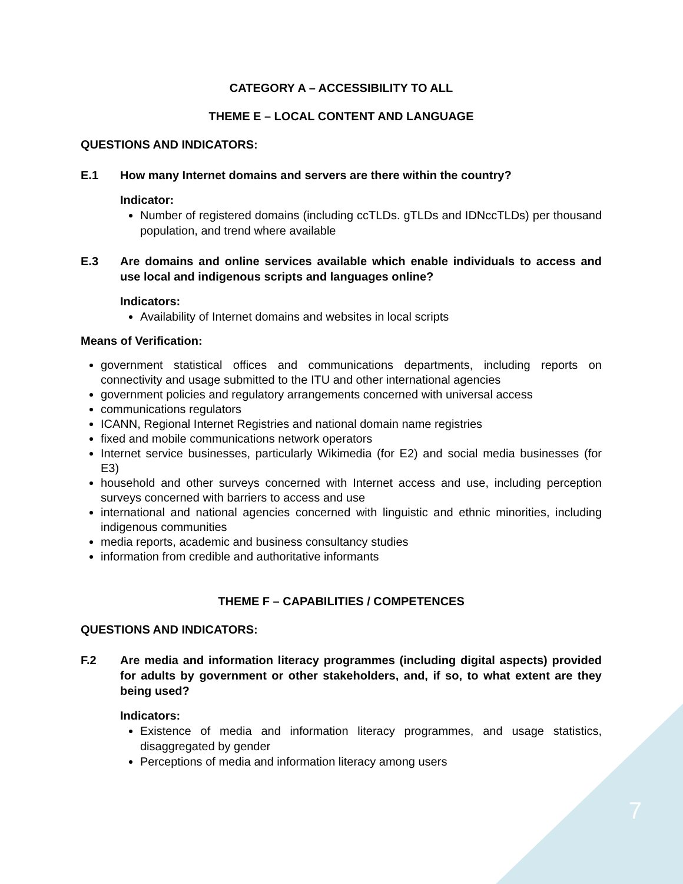CATEGORY A – ACCESSIBILITY TO ALL
THEME E – LOCAL CONTENT AND LANGUAGE
QUESTIONS AND INDICATORS:
E.1 How many Internet domains and servers are there within the country?
Indicator:
Number of registered domains (including ccTLDs. gTLDs and IDNccTLDs) per thousand population, and trend where available
E.3 Are domains and online services available which enable individuals to access and use local and indigenous scripts and languages online?
Indicators:
Availability of Internet domains and websites in local scripts
Means of Verification:
government statistical offices and communications departments, including reports on connectivity and usage submitted to the ITU and other international agencies
government policies and regulatory arrangements concerned with universal access
communications regulators
ICANN, Regional Internet Registries and national domain name registries
fixed and mobile communications network operators
Internet service businesses, particularly Wikimedia (for E2) and social media businesses (for E3)
household and other surveys concerned with Internet access and use, including perception surveys concerned with barriers to access and use
international and national agencies concerned with linguistic and ethnic minorities, including indigenous communities
media reports, academic and business consultancy studies
information from credible and authoritative informants
THEME F – CAPABILITIES / COMPETENCES
QUESTIONS AND INDICATORS:
F.2 Are media and information literacy programmes (including digital aspects) provided for adults by government or other stakeholders, and, if so, to what extent are they being used?
Indicators:
Existence of media and information literacy programmes, and usage statistics, disaggregated by gender
Perceptions of media and information literacy among users
7